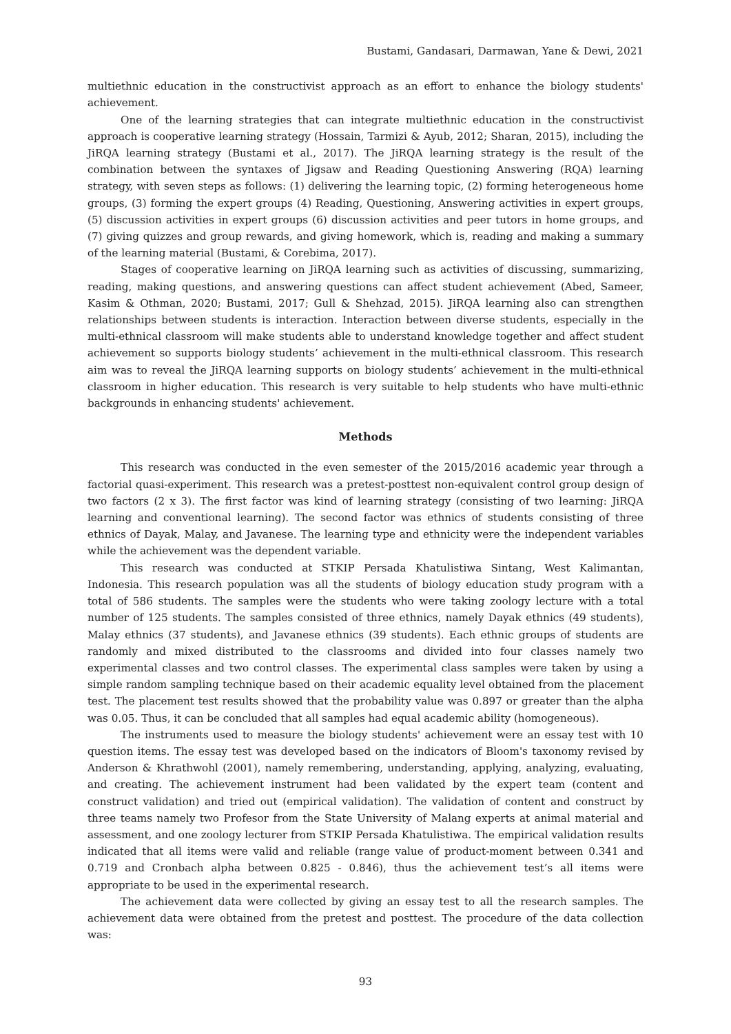Bustami, Gandasari, Darmawan, Yane & Dewi, 2021
multiethnic education in the constructivist approach as an effort to enhance the biology students' achievement.
One of the learning strategies that can integrate multiethnic education in the constructivist approach is cooperative learning strategy (Hossain, Tarmizi & Ayub, 2012; Sharan, 2015), including the JiRQA learning strategy (Bustami et al., 2017). The JiRQA learning strategy is the result of the combination between the syntaxes of Jigsaw and Reading Questioning Answering (RQA) learning strategy, with seven steps as follows: (1) delivering the learning topic, (2) forming heterogeneous home groups, (3) forming the expert groups (4) Reading, Questioning, Answering activities in expert groups, (5) discussion activities in expert groups (6) discussion activities and peer tutors in home groups, and (7) giving quizzes and group rewards, and giving homework, which is, reading and making a summary of the learning material (Bustami, & Corebima, 2017).
Stages of cooperative learning on JiRQA learning such as activities of discussing, summarizing, reading, making questions, and answering questions can affect student achievement (Abed, Sameer, Kasim & Othman, 2020; Bustami, 2017; Gull & Shehzad, 2015). JiRQA learning also can strengthen relationships between students is interaction. Interaction between diverse students, especially in the multi-ethnical classroom will make students able to understand knowledge together and affect student achievement so supports biology students’ achievement in the multi-ethnical classroom. This research aim was to reveal the JiRQA learning supports on biology students’ achievement in the multi-ethnical classroom in higher education. This research is very suitable to help students who have multi-ethnic backgrounds in enhancing students' achievement.
Methods
This research was conducted in the even semester of the 2015/2016 academic year through a factorial quasi-experiment. This research was a pretest-posttest non-equivalent control group design of two factors (2 x 3). The first factor was kind of learning strategy (consisting of two learning: JiRQA learning and conventional learning). The second factor was ethnics of students consisting of three ethnics of Dayak, Malay, and Javanese. The learning type and ethnicity were the independent variables while the achievement was the dependent variable.
This research was conducted at STKIP Persada Khatulistiwa Sintang, West Kalimantan, Indonesia. This research population was all the students of biology education study program with a total of 586 students. The samples were the students who were taking zoology lecture with a total number of 125 students. The samples consisted of three ethnics, namely Dayak ethnics (49 students), Malay ethnics (37 students), and Javanese ethnics (39 students). Each ethnic groups of students are randomly and mixed distributed to the classrooms and divided into four classes namely two experimental classes and two control classes. The experimental class samples were taken by using a simple random sampling technique based on their academic equality level obtained from the placement test. The placement test results showed that the probability value was 0.897 or greater than the alpha was 0.05. Thus, it can be concluded that all samples had equal academic ability (homogeneous).
The instruments used to measure the biology students' achievement were an essay test with 10 question items. The essay test was developed based on the indicators of Bloom's taxonomy revised by Anderson & Khrathwohl (2001), namely remembering, understanding, applying, analyzing, evaluating, and creating. The achievement instrument had been validated by the expert team (content and construct validation) and tried out (empirical validation). The validation of content and construct by three teams namely two Profesor from the State University of Malang experts at animal material and assessment, and one zoology lecturer from STKIP Persada Khatulistiwa. The empirical validation results indicated that all items were valid and reliable (range value of product-moment between 0.341 and 0.719 and Cronbach alpha between 0.825 - 0.846), thus the achievement test’s all items were appropriate to be used in the experimental research.
The achievement data were collected by giving an essay test to all the research samples. The achievement data were obtained from the pretest and posttest. The procedure of the data collection was:
93